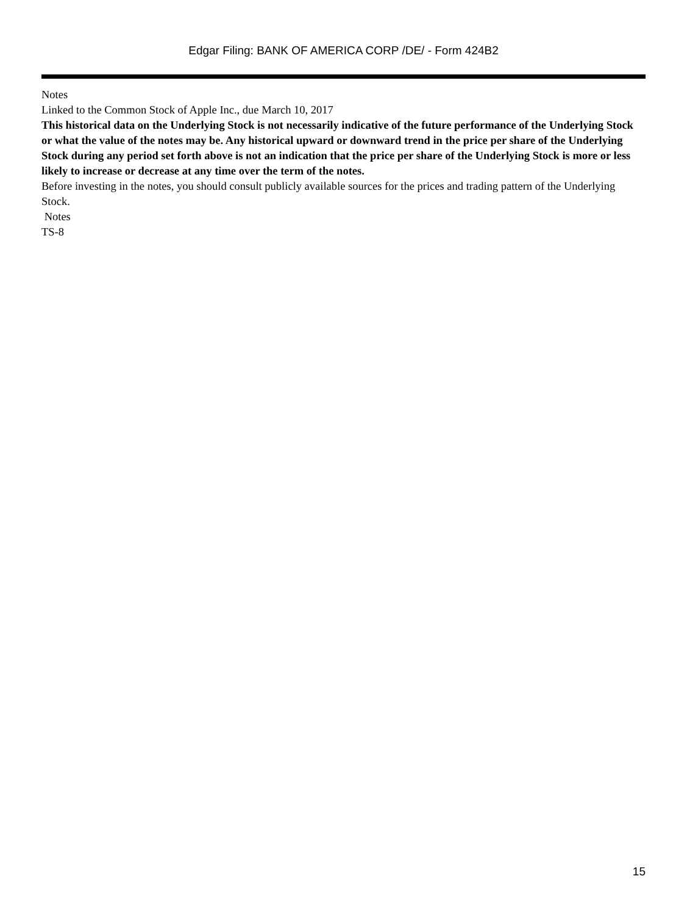Edgar Filing: BANK OF AMERICA CORP /DE/ - Form 424B2
Notes
Linked to the Common Stock of Apple Inc., due March 10, 2017
This historical data on the Underlying Stock is not necessarily indicative of the future performance of the Underlying Stock or what the value of the notes may be. Any historical upward or downward trend in the price per share of the Underlying Stock during any period set forth above is not an indication that the price per share of the Underlying Stock is more or less likely to increase or decrease at any time over the term of the notes.
Before investing in the notes, you should consult publicly available sources for the prices and trading pattern of the Underlying Stock.
Notes
TS-8
15